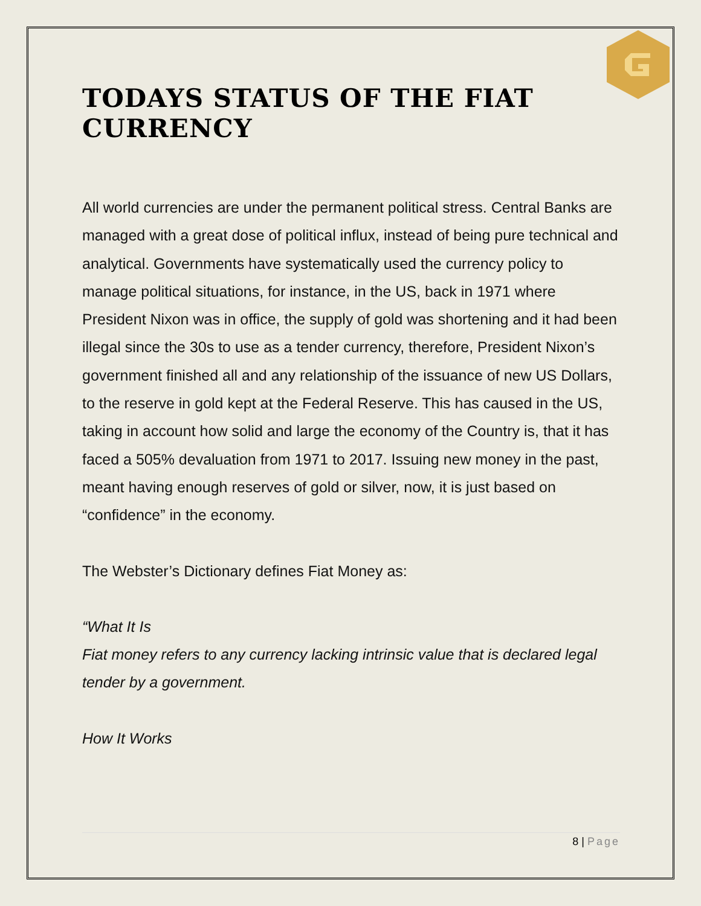TODAYS STATUS OF THE FIAT CURRENCY
All world currencies are under the permanent political stress. Central Banks are managed with a great dose of political influx, instead of being pure technical and analytical. Governments have systematically used the currency policy to manage political situations, for instance, in the US, back in 1971 where President Nixon was in office, the supply of gold was shortening and it had been illegal since the 30s to use as a tender currency, therefore, President Nixon’s government finished all and any relationship of the issuance of new US Dollars, to the reserve in gold kept at the Federal Reserve. This has caused in the US, taking in account how solid and large the economy of the Country is, that it has faced a 505% devaluation from 1971 to 2017. Issuing new money in the past, meant having enough reserves of gold or silver, now, it is just based on “confidence” in the economy.
The Webster’s Dictionary defines Fiat Money as:
“What It Is
Fiat money refers to any currency lacking intrinsic value that is declared legal tender by a government.
How It Works
8 | Page